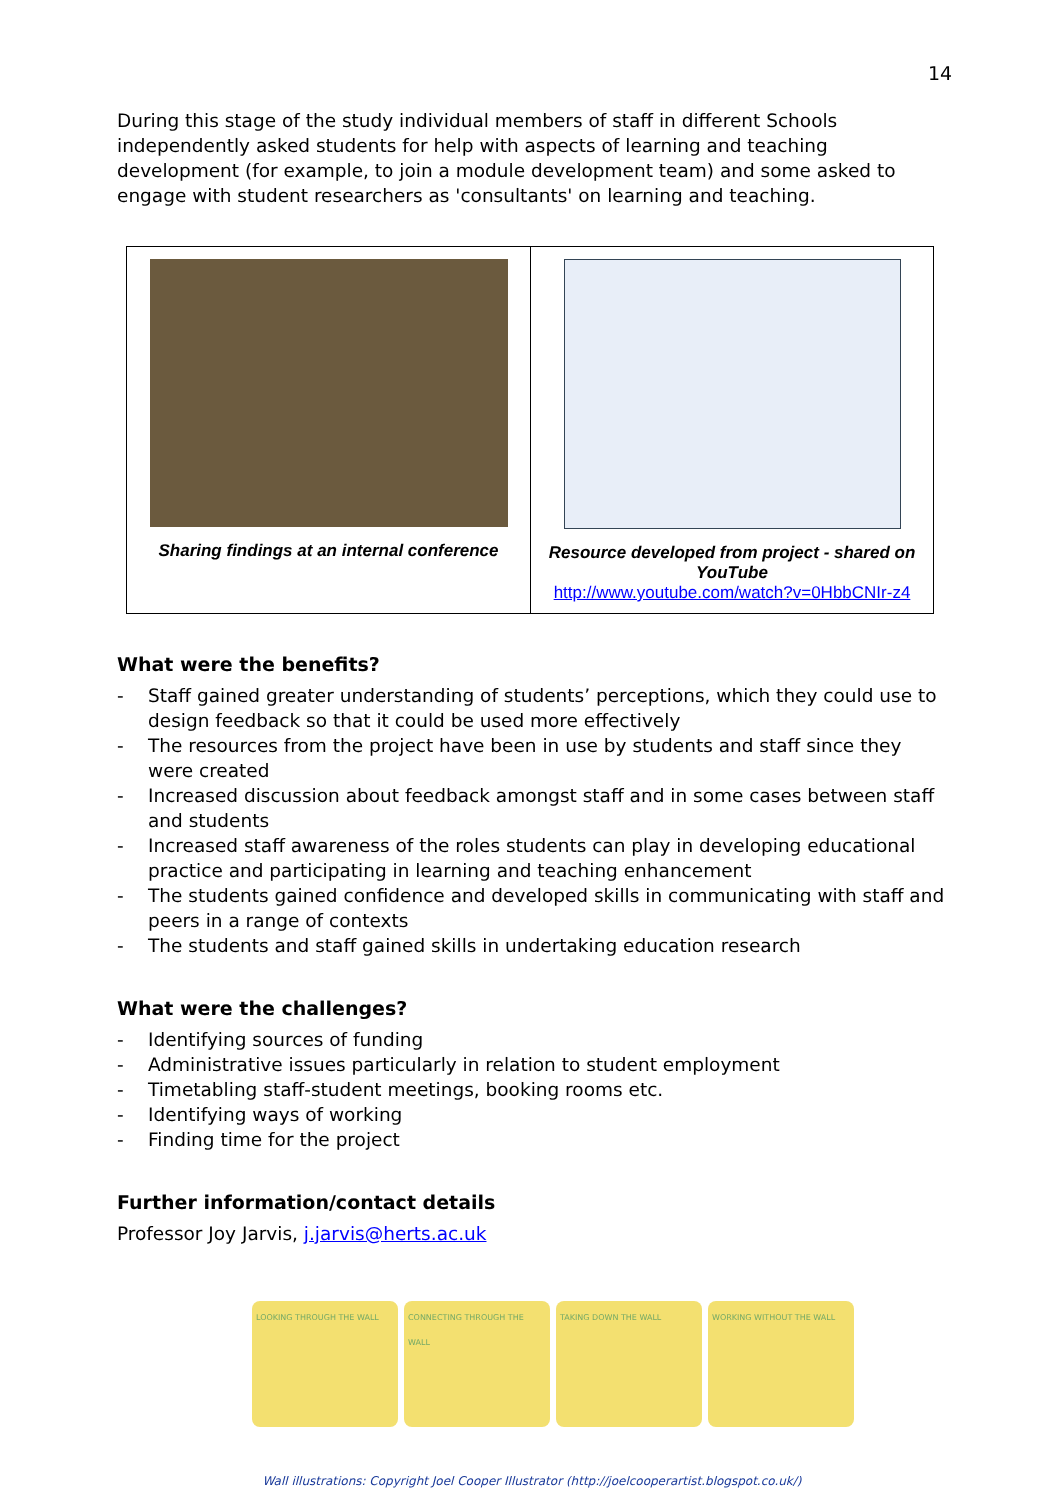14
During this stage of the study individual members of staff in different Schools independently asked students for help with aspects of learning and teaching development (for example, to join a module development team) and some asked to engage with student researchers as 'consultants' on learning and teaching.
| Sharing findings at an internal conference | Resource developed from project - shared on YouTube http://www.youtube.com/watch?v=0HbbCNIr-z4 |
What were the benefits?
- Staff gained greater understanding of students’ perceptions, which they could use to design feedback so that it could be used more effectively
- The resources from the project have been in use by students and staff since they were created
- Increased discussion about feedback amongst staff and in some cases between staff and students
- Increased staff awareness of the roles students can play in developing educational practice and participating in learning and teaching enhancement
- The students gained confidence and developed skills in communicating with staff and peers in a range of contexts
- The students and staff gained skills in undertaking education research
What were the challenges?
- Identifying sources of funding
- Administrative issues particularly in relation to student employment
- Timetabling staff-student meetings, booking rooms etc.
- Identifying ways of working
- Finding time for the project
Further information/contact details
Professor Joy Jarvis, j.jarvis@herts.ac.uk
LOOKING THROUGH THE WALL CONNECTING THROUGH THE WALL TAKING DOWN THE WALL WORKING WITHOUT THE WALL
Wall illustrations: Copyright Joel Cooper Illustrator (http://joelcooperartist.blogspot.co.uk/)